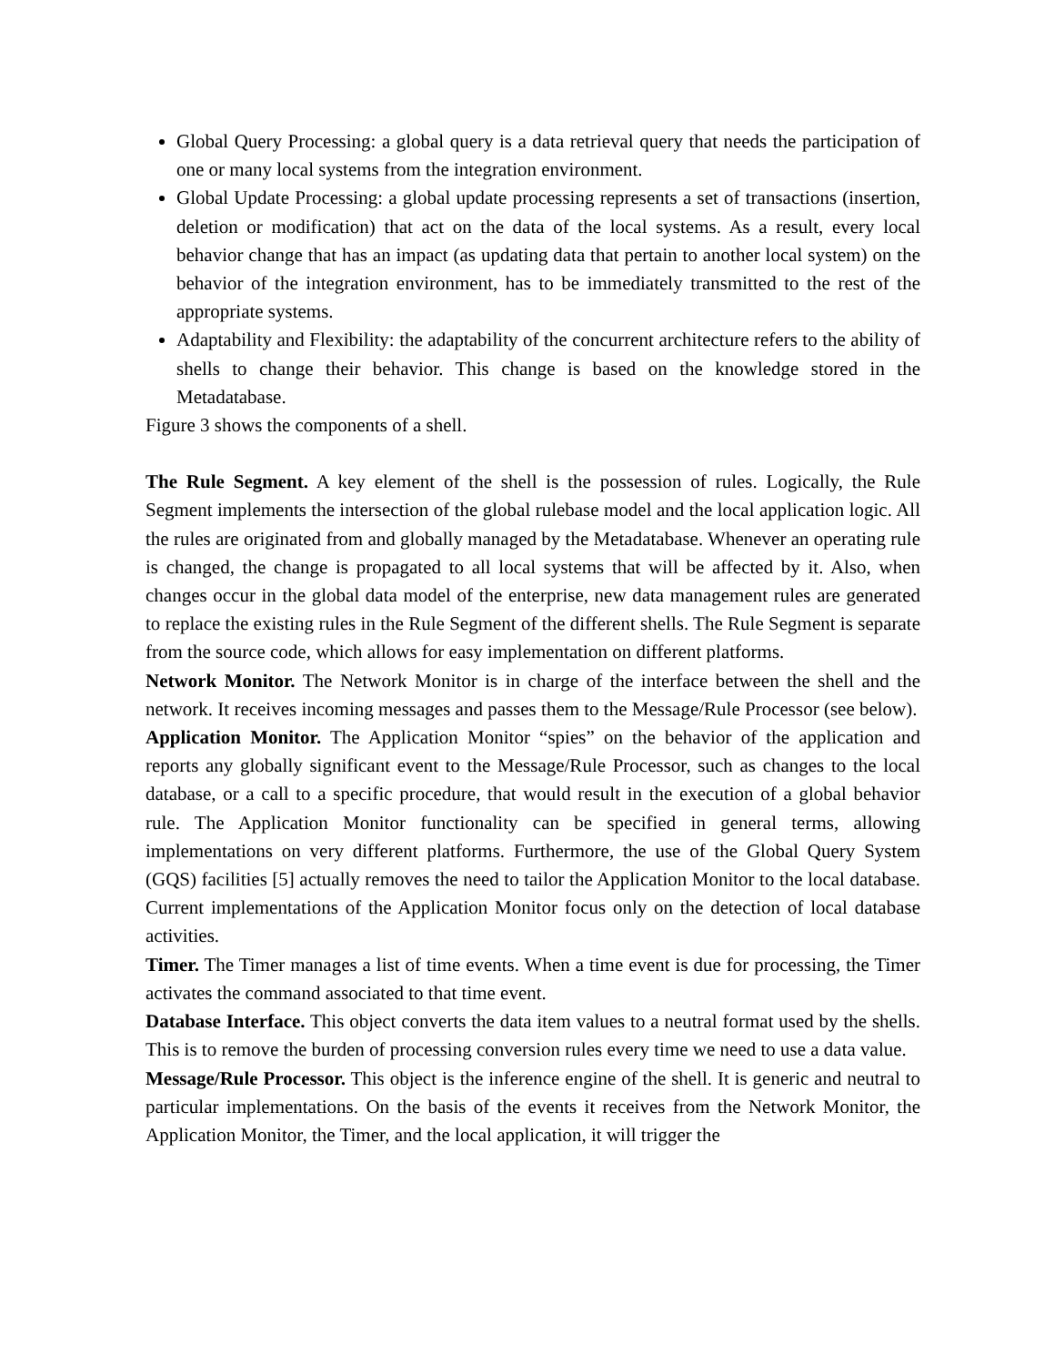Global Query Processing: a global query is a data retrieval query that needs the participation of one or many local systems from the integration environment.
Global Update Processing: a global update processing represents a set of transactions (insertion, deletion or modification) that act on the data of the local systems. As a result, every local behavior change that has an impact (as updating data that pertain to another local system) on the behavior of the integration environment, has to be immediately transmitted to the rest of the appropriate systems.
Adaptability and Flexibility: the adaptability of the concurrent architecture refers to the ability of shells to change their behavior. This change is based on the knowledge stored in the Metadatabase.
Figure 3 shows the components of a shell.
The Rule Segment. A key element of the shell is the possession of rules. Logically, the Rule Segment implements the intersection of the global rulebase model and the local application logic. All the rules are originated from and globally managed by the Metadatabase. Whenever an operating rule is changed, the change is propagated to all local systems that will be affected by it. Also, when changes occur in the global data model of the enterprise, new data management rules are generated to replace the existing rules in the Rule Segment of the different shells. The Rule Segment is separate from the source code, which allows for easy implementation on different platforms.
Network Monitor. The Network Monitor is in charge of the interface between the shell and the network. It receives incoming messages and passes them to the Message/Rule Processor (see below).
Application Monitor. The Application Monitor “spies” on the behavior of the application and reports any globally significant event to the Message/Rule Processor, such as changes to the local database, or a call to a specific procedure, that would result in the execution of a global behavior rule. The Application Monitor functionality can be specified in general terms, allowing implementations on very different platforms. Furthermore, the use of the Global Query System (GQS) facilities [5] actually removes the need to tailor the Application Monitor to the local database. Current implementations of the Application Monitor focus only on the detection of local database activities.
Timer. The Timer manages a list of time events. When a time event is due for processing, the Timer activates the command associated to that time event.
Database Interface. This object converts the data item values to a neutral format used by the shells. This is to remove the burden of processing conversion rules every time we need to use a data value.
Message/Rule Processor. This object is the inference engine of the shell. It is generic and neutral to particular implementations. On the basis of the events it receives from the Network Monitor, the Application Monitor, the Timer, and the local application, it will trigger the